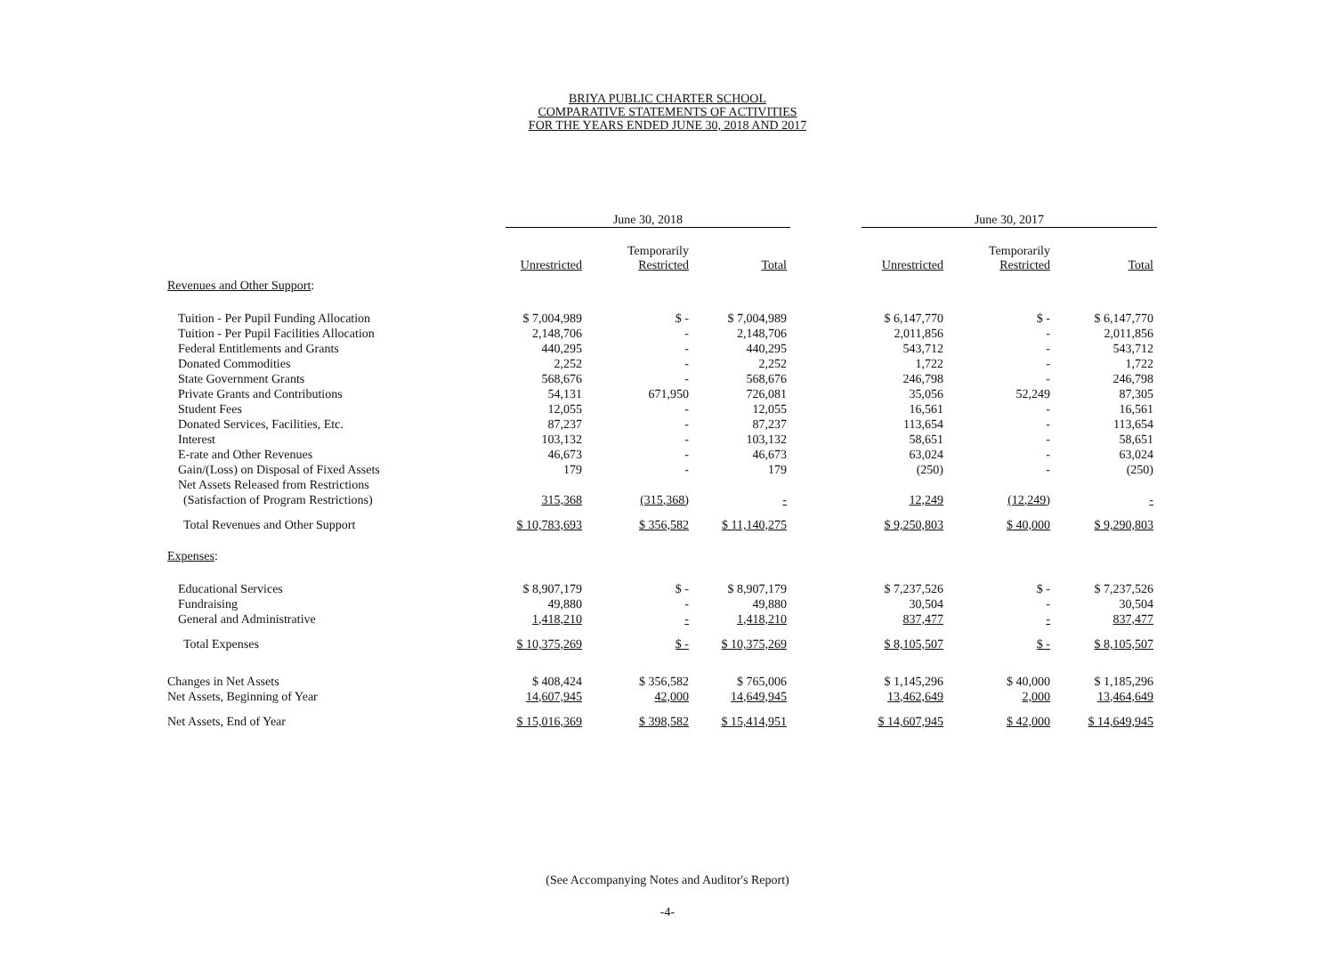BRIYA PUBLIC CHARTER SCHOOL
COMPARATIVE STATEMENTS OF ACTIVITIES
FOR THE YEARS ENDED JUNE 30, 2018 AND 2017
| | June 30, 2018 | | | | June 30, 2017 | | |
| --- | --- | --- | --- | --- | --- | --- | --- |
| | Unrestricted | Temporarily Restricted | Total | | Unrestricted | Temporarily Restricted | Total |
| Revenues and Other Support : | | | | | | | |
| Tuition - Per Pupil Funding Allocation | $ 7,004,989 | $ - | $ 7,004,989 | | $ 6,147,770 | $ - | $ 6,147,770 |
| Tuition - Per Pupil Facilities Allocation | 2,148,706 | - | 2,148,706 | | 2,011,856 | - | 2,011,856 |
| Federal Entitlements and Grants | 440,295 | - | 440,295 | | 543,712 | - | 543,712 |
| Donated Commodities | 2,252 | - | 2,252 | | 1,722 | - | 1,722 |
| State Government Grants | 568,676 | - | 568,676 | | 246,798 | - | 246,798 |
| Private Grants and Contributions | 54,131 | 671,950 | 726,081 | | 35,056 | 52,249 | 87,305 |
| Student Fees | 12,055 | - | 12,055 | | 16,561 | - | 16,561 |
| Donated Services, Facilities, Etc. | 87,237 | - | 87,237 | | 113,654 | - | 113,654 |
| Interest | 103,132 | - | 103,132 | | 58,651 | - | 58,651 |
| E-rate and Other Revenues | 46,673 | - | 46,673 | | 63,024 | - | 63,024 |
| Gain/(Loss) on Disposal of Fixed Assets | 179 | - | 179 | | (250) | - | (250) |
| Net Assets Released from Restrictions | | | | | | | |
| (Satisfaction of Program Restrictions) | 315,368 | (315,368) | - | | 12,249 | (12,249) | - |
| Total Revenues and Other Support | $ 10,783,693 | $ 356,582 | $ 11,140,275 | | $ 9,250,803 | $ 40,000 | $ 9,290,803 |
| Expenses : | | | | | | | |
| Educational Services | $ 8,907,179 | $ - | $ 8,907,179 | | $ 7,237,526 | $ - | $ 7,237,526 |
| Fundraising | 49,880 | - | 49,880 | | 30,504 | - | 30,504 |
| General and Administrative | 1,418,210 | - | 1,418,210 | | 837,477 | - | 837,477 |
| Total Expenses | $ 10,375,269 | $ - | $ 10,375,269 | | $ 8,105,507 | $ - | $ 8,105,507 |
| Changes in Net Assets | $ 408,424 | $ 356,582 | $ 765,006 | | $ 1,145,296 | $ 40,000 | $ 1,185,296 |
| Net Assets, Beginning of Year | 14,607,945 | 42,000 | 14,649,945 | | 13,462,649 | 2,000 | 13,464,649 |
| Net Assets, End of Year | $ 15,016,369 | $ 398,582 | $ 15,414,951 | | $ 14,607,945 | $ 42,000 | $ 14,649,945 |
(See Accompanying Notes and Auditor's Report)
-4-